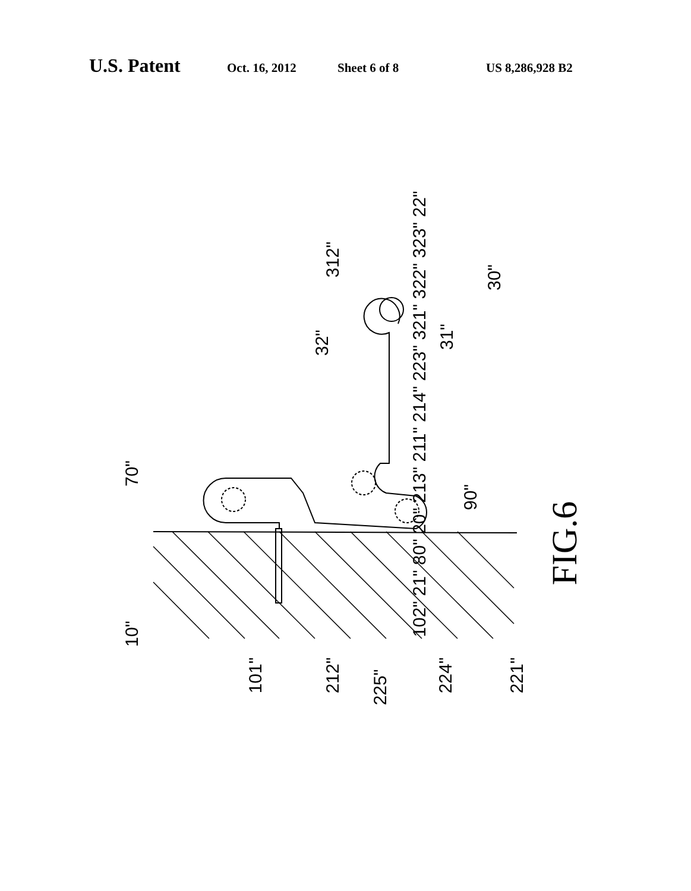U.S. Patent Oct. 16, 2012 Sheet 6 of 8 US 8,286,928 B2
10"
70"
101" 212"
225"
224" 221"
90"
312"
30"
31"
32"
102" 21" 80" 20" 213" 211" 214" 223" 321" 322" 323" 22"
FIG.6